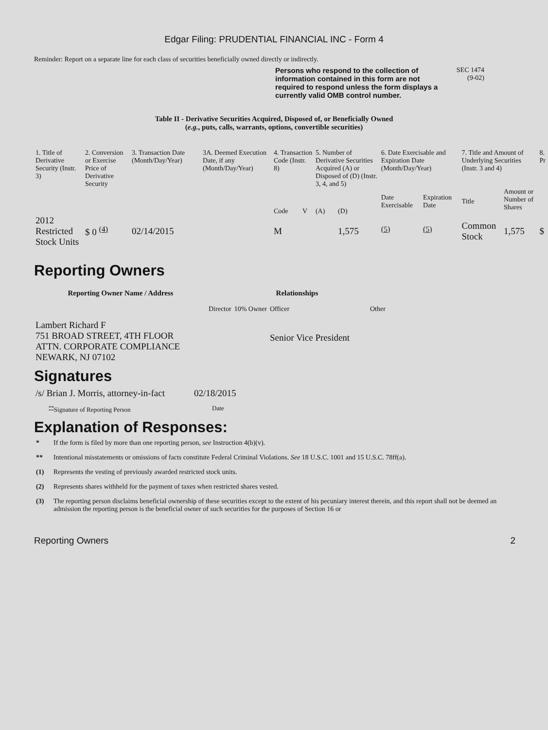Edgar Filing: PRUDENTIAL FINANCIAL INC - Form 4
Reminder: Report on a separate line for each class of securities beneficially owned directly or indirectly.
Persons who respond to the collection of information contained in this form are not required to respond unless the form displays a currently valid OMB control number.
SEC 1474
(9-02)
Table II - Derivative Securities Acquired, Disposed of, or Beneficially Owned
(e.g., puts, calls, warrants, options, convertible securities)
| 1. Title of Derivative Security (Instr. 3) | 2. Conversion or Exercise Price of Derivative Security | 3. Transaction Date (Month/Day/Year) | 3A. Deemed Execution Date, if any (Month/Day/Year) | 4. Transaction Code (Instr. 8) | | 5. Number of Derivative Securities Acquired (A) or Disposed of (D) (Instr. 3, 4, and 5) | | 6. Date Exercisable and Expiration Date (Month/Day/Year) | | 7. Title and Amount of Underlying Securities (Instr. 3 and 4) | | 8. Pr |
| --- | --- | --- | --- | --- | --- | --- | --- | --- | --- | --- | --- | --- |
| | | | | Code | V | (A) | (D) | Date Exercisable | Expiration Date | Title | Amount or Number of Shares | |
| 2012 Restricted Stock Units | $ 0 <sup>(4)</sup> | 02/14/2015 | | M | | | 1,575 | <sup>(5)</sup> | <sup>(5)</sup> | Common Stock | 1,575 | $ |
Reporting Owners
| Reporting Owner Name / Address | Relationships | | | |
| --- | --- | --- | --- | --- |
| | Director | 10% Owner | Officer | Other |
| Lambert Richard F 751 BROAD STREET, 4TH FLOOR ATTN. CORPORATE COMPLIANCE NEWARK, NJ 07102 | | | Senior Vice President | |
Signatures
| /s/ Brian J. Morris, attorney-in-fact | 02/18/2015 |
| <sup>**</sup> Signature of Reporting Person | Date |
Explanation of Responses:
* If the form is filed by more than one reporting person, see Instruction 4(b)(v).
** Intentional misstatements or omissions of facts constitute Federal Criminal Violations. See 18 U.S.C. 1001 and 15 U.S.C. 78ff(a).
(1) Represents the vesting of previously awarded restricted stock units.
(2) Represents shares withheld for the payment of taxes when restricted shares vested.
(3) The reporting person disclaims beneficial ownership of these securities except to the extent of his pecuniary interest therein, and this report shall not be deemed an admission the reporting person is the beneficial owner of such securities for the purposes of Section 16 or
Reporting Owners 2